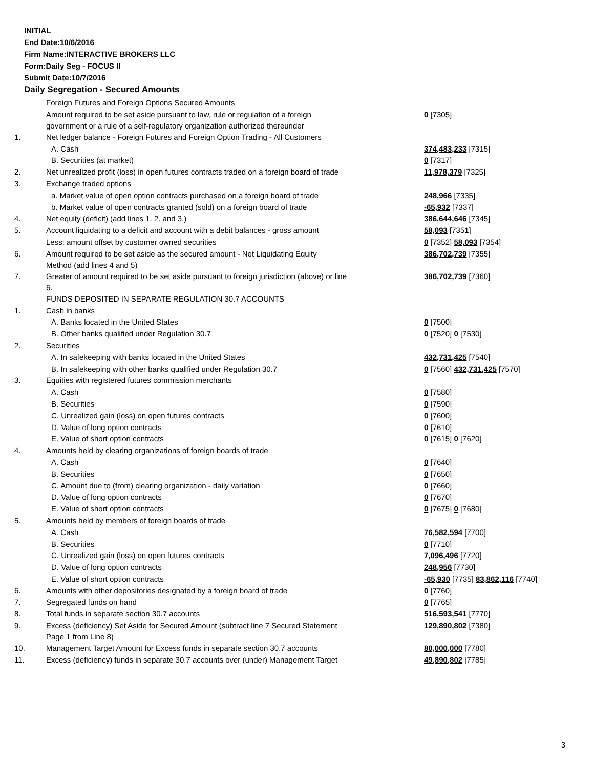INITIAL
End Date:10/6/2016
Firm Name:INTERACTIVE BROKERS LLC
Form:Daily Seg - FOCUS II
Submit Date:10/7/2016
Daily Segregation - Secured Amounts
| | Foreign Futures and Foreign Options Secured Amounts | |
| | Amount required to be set aside pursuant to law, rule or regulation of a foreign government or a rule of a self-regulatory organization authorized thereunder | 0 [7305] |
| 1. | Net ledger balance - Foreign Futures and Foreign Option Trading - All Customers | |
| | A. Cash | 374,483,233 [7315] |
| | B. Securities (at market) | 0 [7317] |
| 2. | Net unrealized profit (loss) in open futures contracts traded on a foreign board of trade | 11,978,379 [7325] |
| 3. | Exchange traded options | |
| | a. Market value of open option contracts purchased on a foreign board of trade | 248,966 [7335] |
| | b. Market value of open contracts granted (sold) on a foreign board of trade | -65,932 [7337] |
| 4. | Net equity (deficit) (add lines 1. 2. and 3.) | 386,644,646 [7345] |
| 5. | Account liquidating to a deficit and account with a debit balances - gross amount | 58,093 [7351] |
| | Less: amount offset by customer owned securities | 0 [7352] 58,093 [7354] |
| 6. | Amount required to be set aside as the secured amount - Net Liquidating Equity Method (add lines 4 and 5) | 386,702,739 [7355] |
| 7. | Greater of amount required to be set aside pursuant to foreign jurisdiction (above) or line 6. | 386,702,739 [7360] |
| | FUNDS DEPOSITED IN SEPARATE REGULATION 30.7 ACCOUNTS | |
| 1. | Cash in banks | |
| | A. Banks located in the United States | 0 [7500] |
| | B. Other banks qualified under Regulation 30.7 | 0 [7520] 0 [7530] |
| 2. | Securities | |
| | A. In safekeeping with banks located in the United States | 432,731,425 [7540] |
| | B. In safekeeping with other banks qualified under Regulation 30.7 | 0 [7560] 432,731,425 [7570] |
| 3. | Equities with registered futures commission merchants | |
| | A. Cash | 0 [7580] |
| | B. Securities | 0 [7590] |
| | C. Unrealized gain (loss) on open futures contracts | 0 [7600] |
| | D. Value of long option contracts | 0 [7610] |
| | E. Value of short option contracts | 0 [7615] 0 [7620] |
| 4. | Amounts held by clearing organizations of foreign boards of trade | |
| | A. Cash | 0 [7640] |
| | B. Securities | 0 [7650] |
| | C. Amount due to (from) clearing organization - daily variation | 0 [7660] |
| | D. Value of long option contracts | 0 [7670] |
| | E. Value of short option contracts | 0 [7675] 0 [7680] |
| 5. | Amounts held by members of foreign boards of trade | |
| | A. Cash | 76,582,594 [7700] |
| | B. Securities | 0 [7710] |
| | C. Unrealized gain (loss) on open futures contracts | 7,096,496 [7720] |
| | D. Value of long option contracts | 248,956 [7730] |
| | E. Value of short option contracts | -65,930 [7735] 83,862,116 [7740] |
| 6. | Amounts with other depositories designated by a foreign board of trade | 0 [7760] |
| 7. | Segregated funds on hand | 0 [7765] |
| 8. | Total funds in separate section 30.7 accounts | 516,593,541 [7770] |
| 9. | Excess (deficiency) Set Aside for Secured Amount (subtract line 7 Secured Statement Page 1 from Line 8) | 129,890,802 [7380] |
| 10. | Management Target Amount for Excess funds in separate section 30.7 accounts | 80,000,000 [7780] |
| 11. | Excess (deficiency) funds in separate 30.7 accounts over (under) Management Target | 49,890,802 [7785] |
3